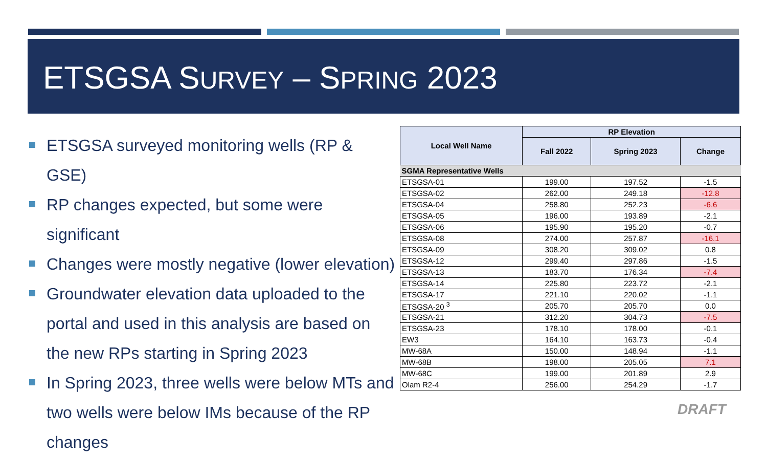ETSGSA SURVEY – SPRING 2023
ETSGSA surveyed monitoring wells (RP & GSE)
RP changes expected, but some were significant
Changes were mostly negative (lower elevation)
Groundwater elevation data uploaded to the portal and used in this analysis are based on the new RPs starting in Spring 2023
In Spring 2023, three wells were below MTs and two wells were below IMs because of the RP changes
| Local Well Name | RP Elevation | | |
| --- | --- | --- | --- |
| | Fall 2022 | Spring 2023 | Change |
| SGMA Representative Wells | | | |
| ETSGSA-01 | 199.00 | 197.52 | -1.5 |
| ETSGSA-02 | 262.00 | 249.18 | -12.8 |
| ETSGSA-04 | 258.80 | 252.23 | -6.6 |
| ETSGSA-05 | 196.00 | 193.89 | -2.1 |
| ETSGSA-06 | 195.90 | 195.20 | -0.7 |
| ETSGSA-08 | 274.00 | 257.87 | -16.1 |
| ETSGSA-09 | 308.20 | 309.02 | 0.8 |
| ETSGSA-12 | 299.40 | 297.86 | -1.5 |
| ETSGSA-13 | 183.70 | 176.34 | -7.4 |
| ETSGSA-14 | 225.80 | 223.72 | -2.1 |
| ETSGSA-17 | 221.10 | 220.02 | -1.1 |
| ETSGSA-20 <sup>3</sup> | 205.70 | 205.70 | 0.0 |
| ETSGSA-21 | 312.20 | 304.73 | -7.5 |
| ETSGSA-23 | 178.10 | 178.00 | -0.1 |
| EW3 | 164.10 | 163.73 | -0.4 |
| MW-68A | 150.00 | 148.94 | -1.1 |
| MW-68B | 198.00 | 205.05 | 7.1 |
| MW-68C | 199.00 | 201.89 | 2.9 |
| Olam R2-4 | 256.00 | 254.29 | -1.7 |
DRAFT